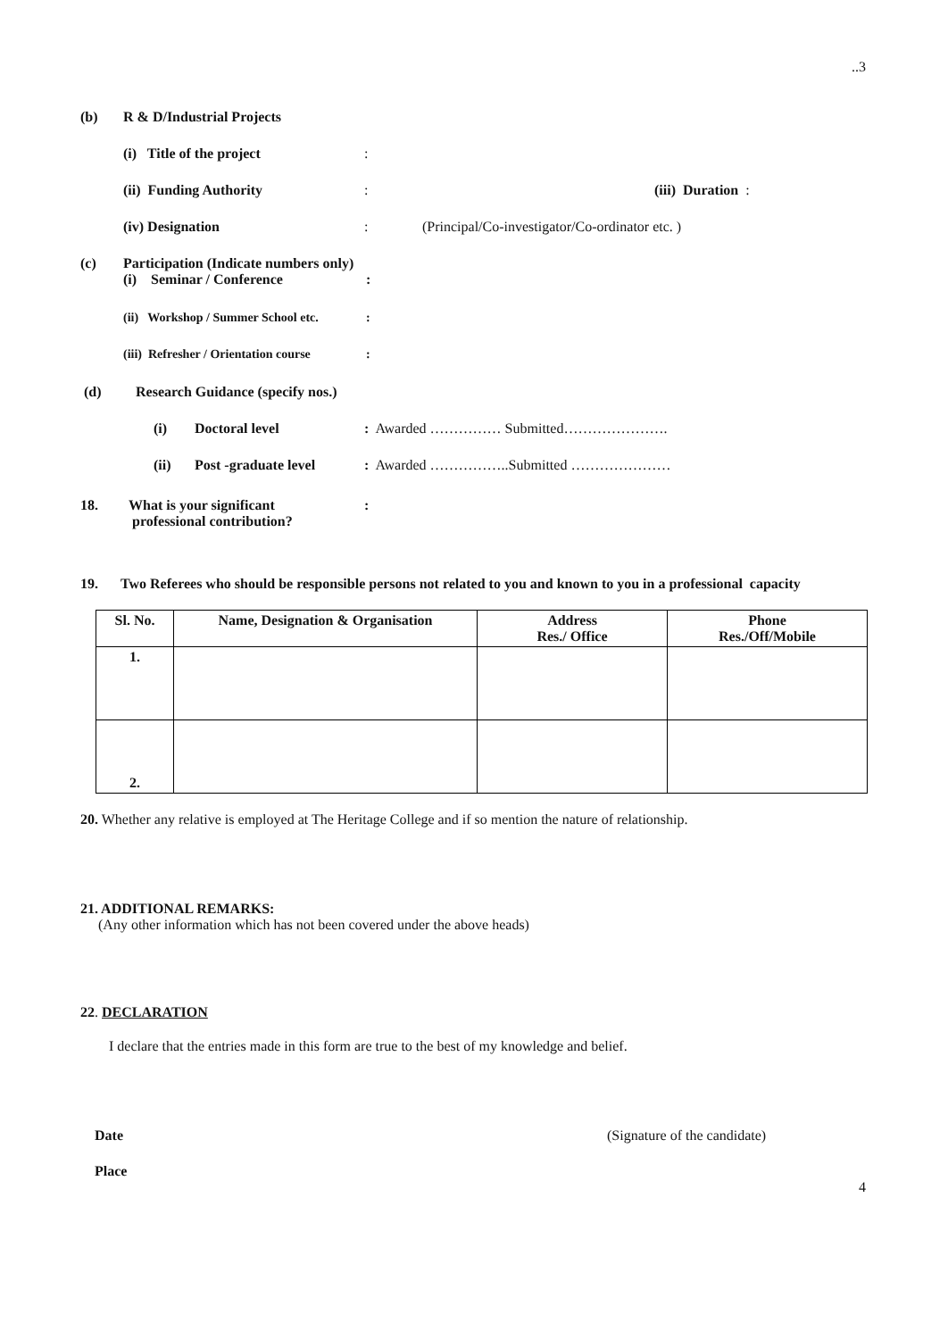..3
(b) R & D/Industrial Projects
(i) Title of the project:
(ii) Funding Authority: (iii) Duration :
(iv) Designation: (Principal/Co-investigator/Co-ordinator etc. )
(c) Participation (Indicate numbers only)
(i) Seminar / Conference:
(ii) Workshop / Summer School etc.:
(iii) Refresher / Orientation course:
(d) Research Guidance (specify nos.)
(i) Doctoral level: Awarded …………… Submitted………………….
(ii) Post -graduate level: Awarded ……………..Submitted …………………
18. What is your significant
professional contribution?:
19. Two Referees who should be responsible persons not related to you and known to you in a professional capacity
| Sl. No. | Name, Designation & Organisation | Address Res./ Office | Phone Res./Off/Mobile |
| --- | --- | --- | --- |
| 1. | | | |
| 2. | | | |
20. Whether any relative is employed at The Heritage College and if so mention the nature of relationship.
21. ADDITIONAL REMARKS:
(Any other information which has not been covered under the above heads)
22. DECLARATION
I declare that the entries made in this form are true to the best of my knowledge and belief.
Date (Signature of the candidate)
Place
4